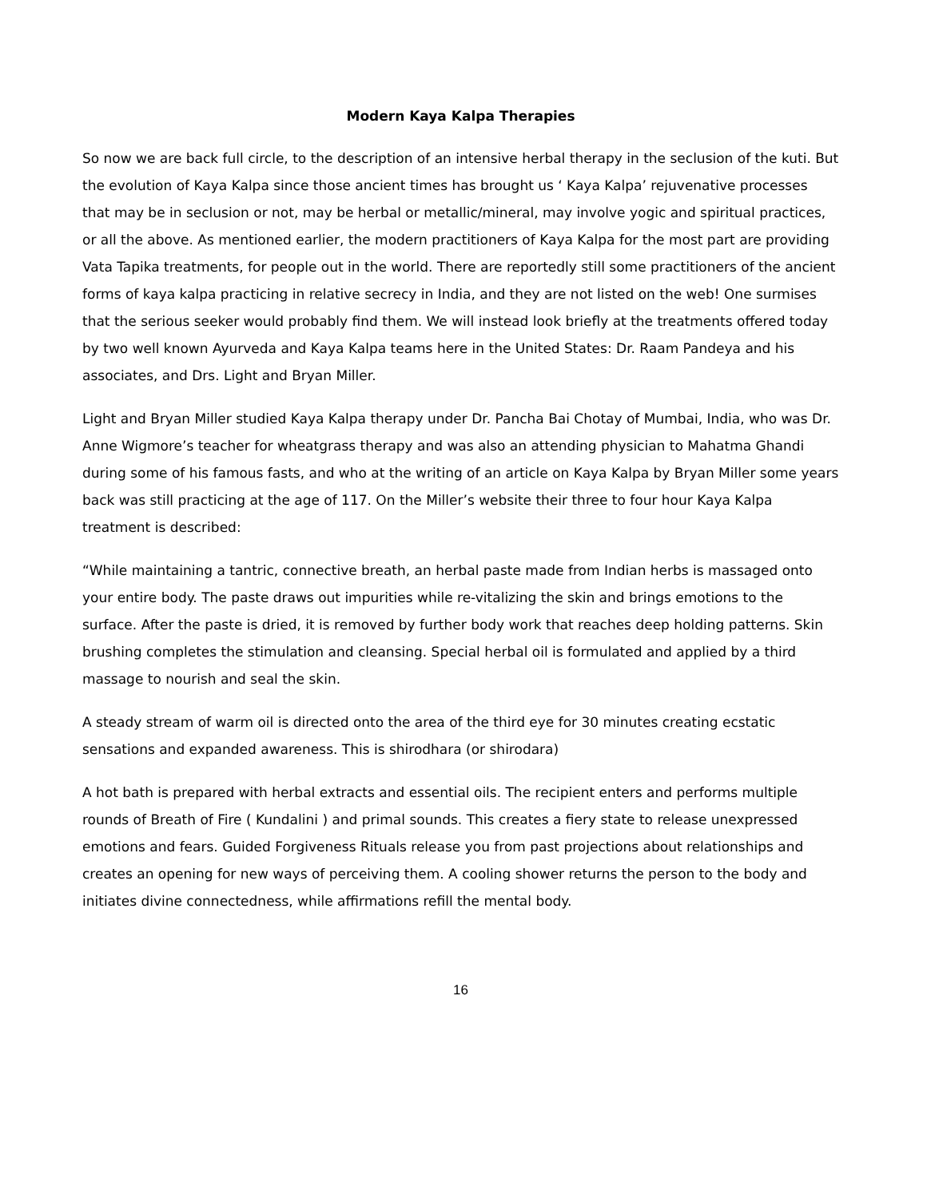Modern Kaya Kalpa Therapies
So now we are back full circle, to the description of an intensive herbal therapy in the seclusion of the kuti. But the evolution of Kaya Kalpa since those ancient times has brought us ‘ Kaya Kalpa’ rejuvenative processes that may be in seclusion or not, may be herbal or metallic/mineral, may involve yogic and spiritual practices, or all the above. As mentioned earlier, the modern practitioners of Kaya Kalpa for the most part are providing Vata Tapika treatments, for people out in the world. There are reportedly still some practitioners of the ancient forms of kaya kalpa practicing in relative secrecy in India, and they are not listed on the web! One surmises that the serious seeker would probably find them. We will instead look briefly at the treatments offered today by two well known Ayurveda and Kaya Kalpa teams here in the United States: Dr. Raam Pandeya and his associates, and Drs. Light and Bryan Miller.
Light and Bryan Miller studied Kaya Kalpa therapy under Dr. Pancha Bai Chotay of Mumbai, India, who was Dr. Anne Wigmore’s teacher for wheatgrass therapy and was also an attending physician to Mahatma Ghandi during some of his famous fasts, and who at the writing of an article on Kaya Kalpa by Bryan Miller some years back was still practicing at the age of 117. On the Miller’s website their three to four hour Kaya Kalpa treatment is described:
“While maintaining a tantric, connective breath, an herbal paste made from Indian herbs is massaged onto your entire body. The paste draws out impurities while re-vitalizing the skin and brings emotions to the surface. After the paste is dried, it is removed by further body work that reaches deep holding patterns. Skin brushing completes the stimulation and cleansing. Special herbal oil is formulated and applied by a third massage to nourish and seal the skin.
A steady stream of warm oil is directed onto the area of the third eye for 30 minutes creating ecstatic sensations and expanded awareness. This is shirodhara (or shirodara)
A hot bath is prepared with herbal extracts and essential oils. The recipient enters and performs multiple rounds of Breath of Fire ( Kundalini ) and primal sounds. This creates a fiery state to release unexpressed emotions and fears. Guided Forgiveness Rituals release you from past projections about relationships and creates an opening for new ways of perceiving them. A cooling shower returns the person to the body and initiates divine connectedness, while affirmations refill the mental body.
16